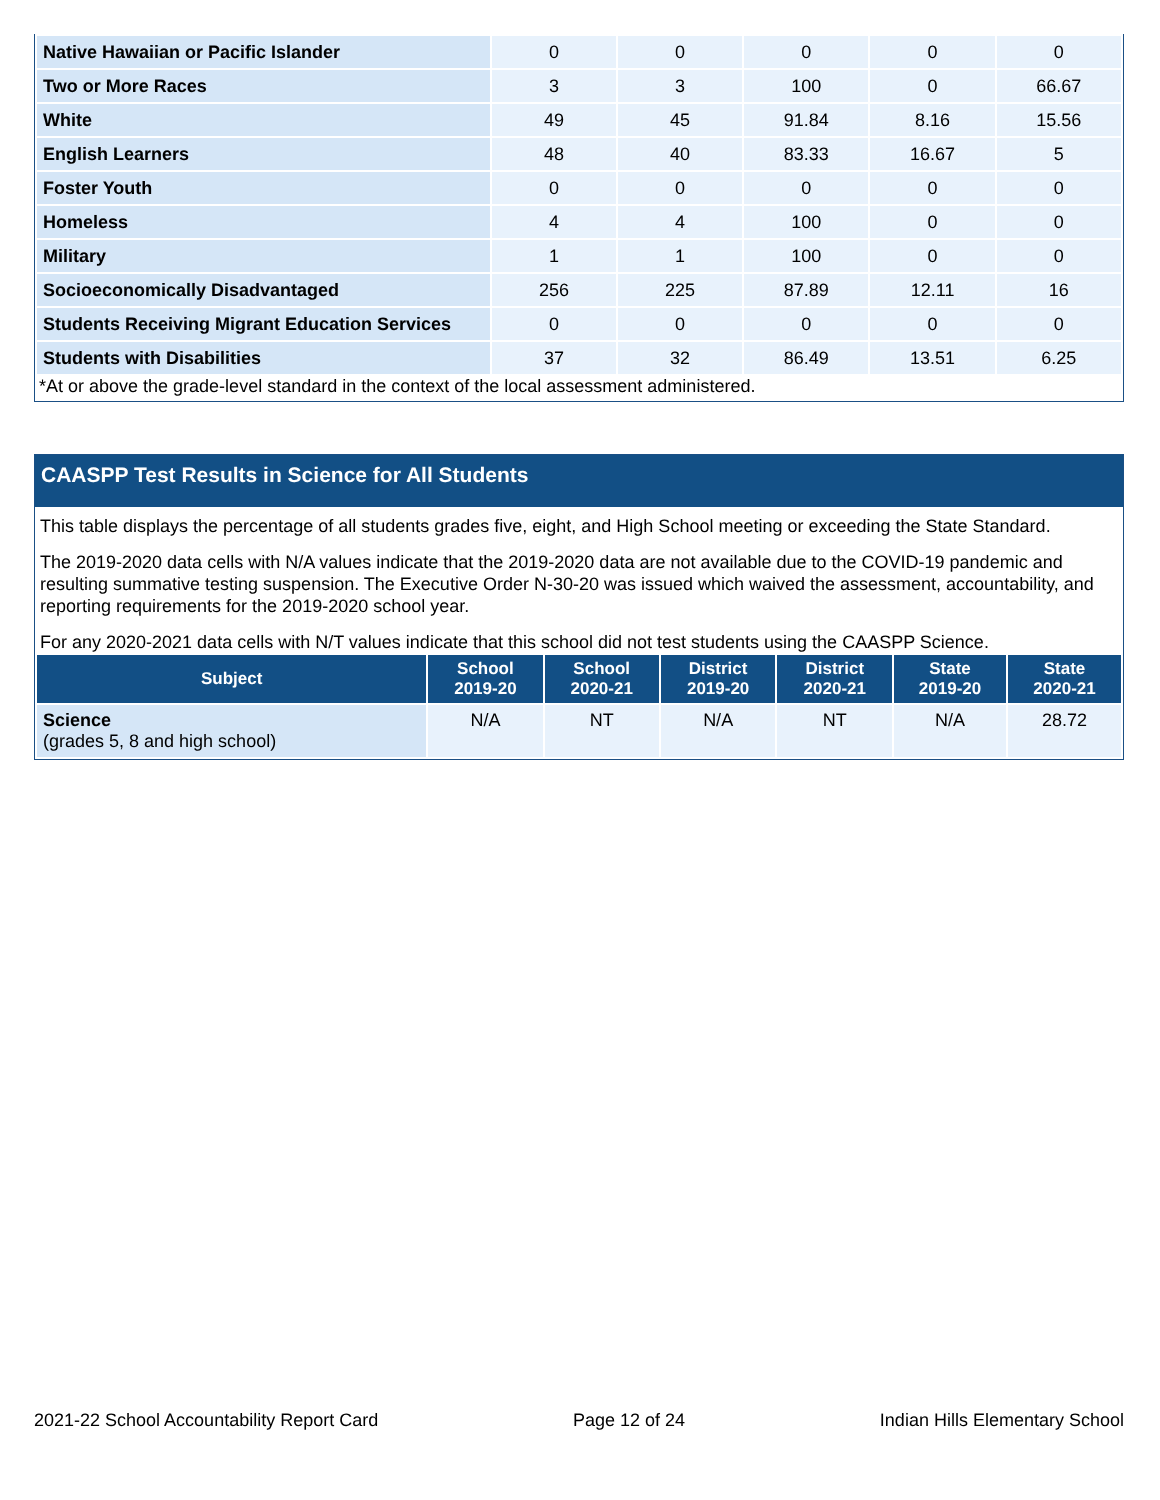| Native Hawaiian or Pacific Islander | 0 | 0 | 0 | 0 | 0 |
| Two or More Races | 3 | 3 | 100 | 0 | 66.67 |
| White | 49 | 45 | 91.84 | 8.16 | 15.56 |
| English Learners | 48 | 40 | 83.33 | 16.67 | 5 |
| Foster Youth | 0 | 0 | 0 | 0 | 0 |
| Homeless | 4 | 4 | 100 | 0 | 0 |
| Military | 1 | 1 | 100 | 0 | 0 |
| Socioeconomically Disadvantaged | 256 | 225 | 87.89 | 12.11 | 16 |
| Students Receiving Migrant Education Services | 0 | 0 | 0 | 0 | 0 |
| Students with Disabilities | 37 | 32 | 86.49 | 13.51 | 6.25 |
*At or above the grade-level standard in the context of the local assessment administered.
CAASPP Test Results in Science for All Students
This table displays the percentage of all students grades five, eight, and High School meeting or exceeding the State Standard.
The 2019-2020 data cells with N/A values indicate that the 2019-2020 data are not available due to the COVID-19 pandemic and resulting summative testing suspension. The Executive Order N-30-20 was issued which waived the assessment, accountability, and reporting requirements for the 2019-2020 school year.
For any 2020-2021 data cells with N/T values indicate that this school did not test students using the CAASPP Science.
| Subject | School 2019-20 | School 2020-21 | District 2019-20 | District 2020-21 | State 2019-20 | State 2020-21 |
| --- | --- | --- | --- | --- | --- | --- |
| Science (grades 5, 8 and high school) | N/A | NT | N/A | NT | N/A | 28.72 |
2021-22 School Accountability Report Card Page 12 of 24 Indian Hills Elementary School